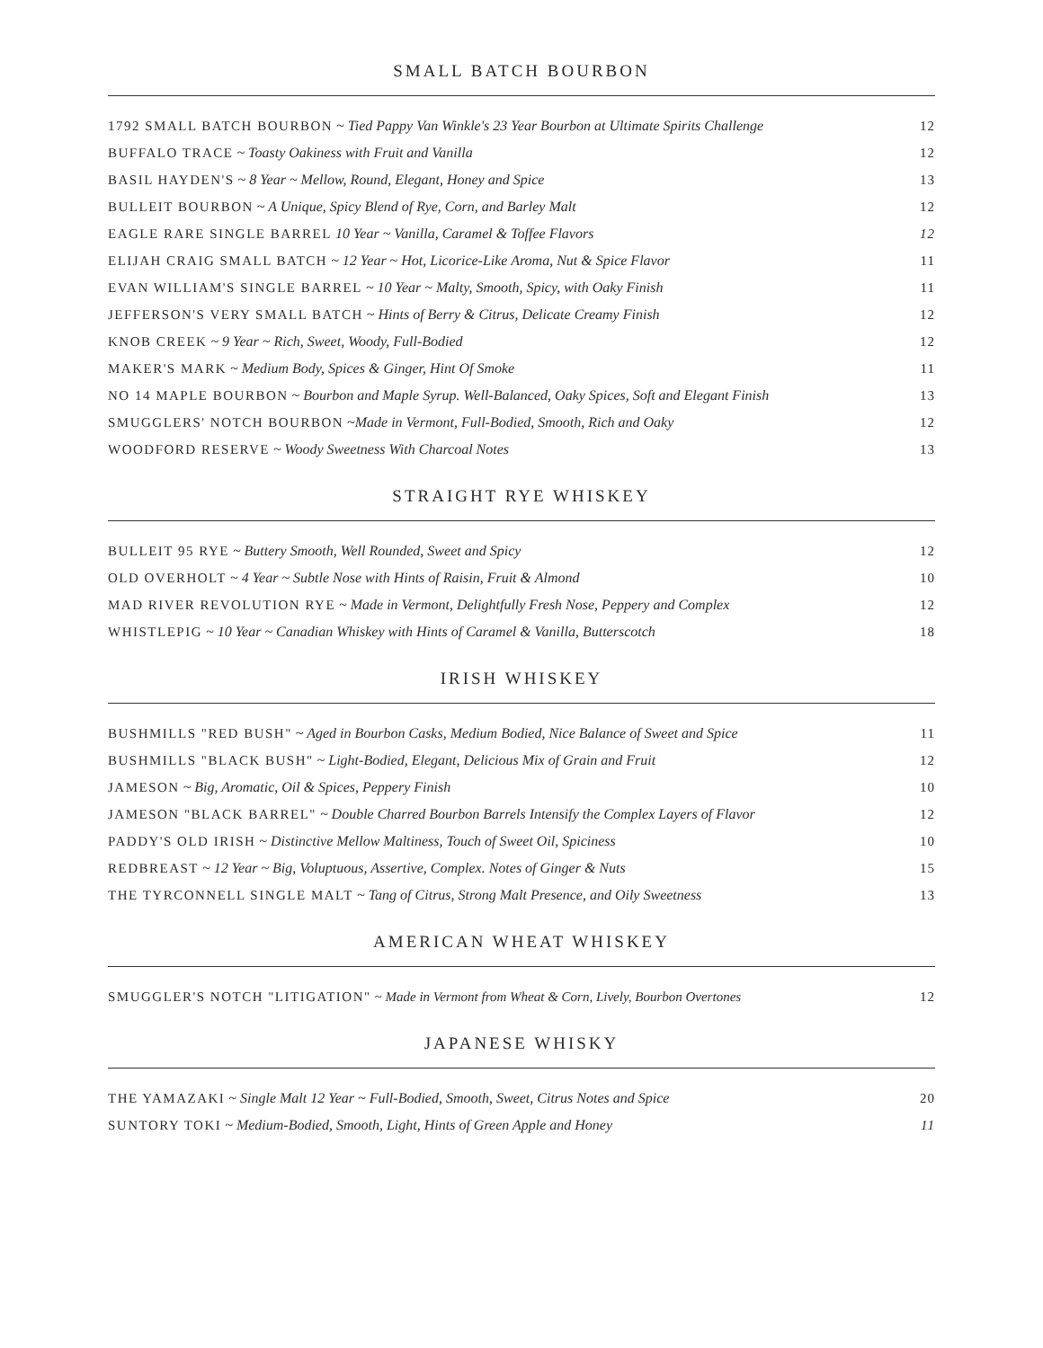SMALL BATCH BOURBON
1792 SMALL BATCH BOURBON ~ Tied Pappy Van Winkle's 23 Year Bourbon at Ultimate Spirits Challenge 12
BUFFALO TRACE ~ Toasty Oakiness with Fruit and Vanilla 12
BASIL HAYDEN'S ~ 8 Year ~ Mellow, Round, Elegant, Honey and Spice 13
BULLEIT BOURBON ~ A Unique, Spicy Blend of Rye, Corn, and Barley Malt 12
EAGLE RARE SINGLE BARREL 10 Year ~ Vanilla, Caramel & Toffee Flavors 12
ELIJAH CRAIG SMALL BATCH ~ 12 Year ~ Hot, Licorice-Like Aroma, Nut & Spice Flavor 11
EVAN WILLIAM'S SINGLE BARREL ~ 10 Year ~ Malty, Smooth, Spicy, with Oaky Finish 11
JEFFERSON'S VERY SMALL BATCH ~ Hints of Berry & Citrus, Delicate Creamy Finish 12
KNOB CREEK ~ 9 Year ~ Rich, Sweet, Woody, Full-Bodied 12
MAKER'S MARK ~ Medium Body, Spices & Ginger, Hint Of Smoke 11
NO 14 MAPLE BOURBON ~ Bourbon and Maple Syrup. Well-Balanced, Oaky Spices, Soft and Elegant Finish 13
SMUGGLERS' NOTCH BOURBON ~Made in Vermont, Full-Bodied, Smooth, Rich and Oaky 12
WOODFORD RESERVE ~ Woody Sweetness With Charcoal Notes 13
STRAIGHT RYE WHISKEY
BULLEIT 95 RYE ~ Buttery Smooth, Well Rounded, Sweet and Spicy 12
OLD OVERHOLT ~ 4 Year ~ Subtle Nose with Hints of Raisin, Fruit & Almond 10
MAD RIVER REVOLUTION RYE ~ Made in Vermont, Delightfully Fresh Nose, Peppery and Complex 12
WHISTLEPIG ~ 10 Year ~ Canadian Whiskey with Hints of Caramel & Vanilla, Butterscotch 18
IRISH WHISKEY
BUSHMILLS "RED BUSH" ~ Aged in Bourbon Casks, Medium Bodied, Nice Balance of Sweet and Spice 11
BUSHMILLS "BLACK BUSH" ~ Light-Bodied, Elegant, Delicious Mix of Grain and Fruit 12
JAMESON ~ Big, Aromatic, Oil & Spices, Peppery Finish 10
JAMESON "BLACK BARREL" ~ Double Charred Bourbon Barrels Intensify the Complex Layers of Flavor 12
PADDY'S OLD IRISH ~ Distinctive Mellow Maltiness, Touch of Sweet Oil, Spiciness 10
REDBREAST ~ 12 Year ~ Big, Voluptuous, Assertive, Complex. Notes of Ginger & Nuts 15
THE TYRCONNELL SINGLE MALT ~ Tang of Citrus, Strong Malt Presence, and Oily Sweetness 13
AMERICAN WHEAT WHISKEY
SMUGGLER'S NOTCH "LITIGATION" ~ Made in Vermont from Wheat & Corn, Lively, Bourbon Overtones 12
JAPANESE WHISKY
THE YAMAZAKI ~ Single Malt 12 Year ~ Full-Bodied, Smooth, Sweet, Citrus Notes and Spice 20
SUNTORY TOKI ~ Medium-Bodied, Smooth, Light, Hints of Green Apple and Honey 11